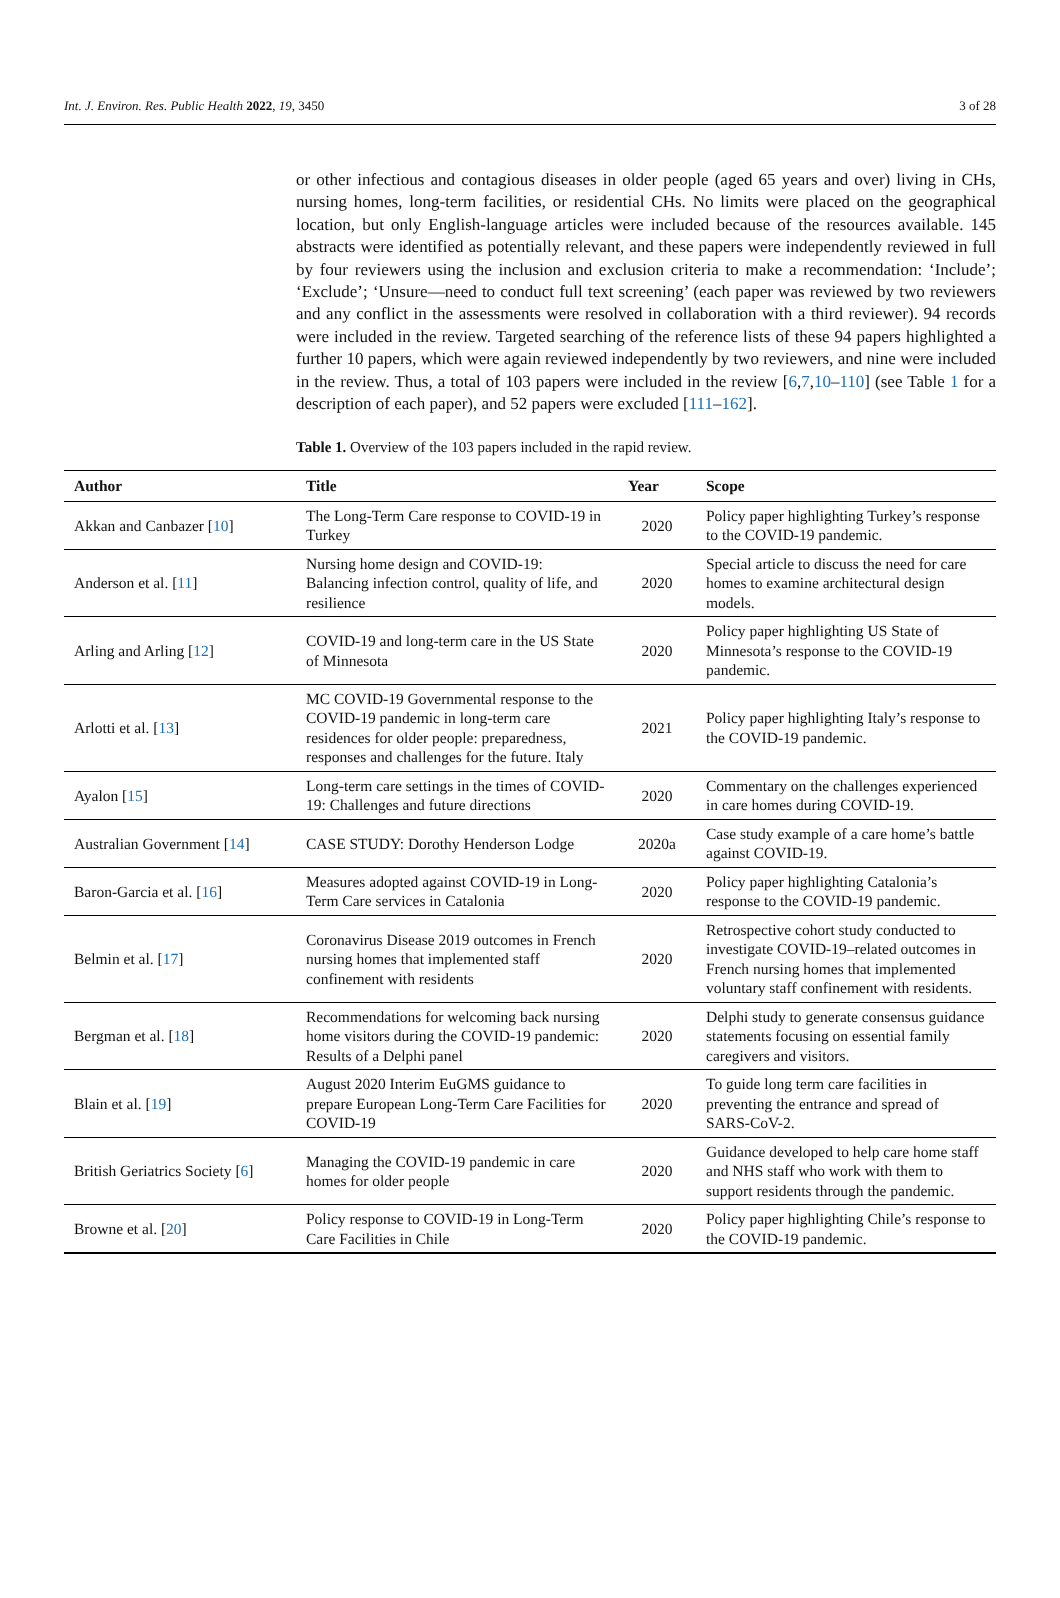Int. J. Environ. Res. Public Health 2022, 19, 3450 3 of 28
or other infectious and contagious diseases in older people (aged 65 years and over) living in CHs, nursing homes, long-term facilities, or residential CHs. No limits were placed on the geographical location, but only English-language articles were included because of the resources available. 145 abstracts were identified as potentially relevant, and these papers were independently reviewed in full by four reviewers using the inclusion and exclusion criteria to make a recommendation: ‘Include’; ‘Exclude’; ‘Unsure—need to conduct full text screening’ (each paper was reviewed by two reviewers and any conflict in the assessments were resolved in collaboration with a third reviewer). 94 records were included in the review. Targeted searching of the reference lists of these 94 papers highlighted a further 10 papers, which were again reviewed independently by two reviewers, and nine were included in the review. Thus, a total of 103 papers were included in the review [6,7,10–110] (see Table 1 for a description of each paper), and 52 papers were excluded [111–162].
Table 1. Overview of the 103 papers included in the rapid review.
| Author | Title | Year | Scope |
| --- | --- | --- | --- |
| Akkan and Canbazer [ 10 ] | The Long-Term Care response to COVID-19 in Turkey | 2020 | Policy paper highlighting Turkey’s response to the COVID-19 pandemic. |
| Anderson et al. [ 11 ] | Nursing home design and COVID-19: Balancing infection control, quality of life, and resilience | 2020 | Special article to discuss the need for care homes to examine architectural design models. |
| Arling and Arling [ 12 ] | COVID-19 and long-term care in the US State of Minnesota | 2020 | Policy paper highlighting US State of Minnesota’s response to the COVID-19 pandemic. |
| Arlotti et al. [ 13 ] | MC COVID-19 Governmental response to the COVID-19 pandemic in long-term care residences for older people: preparedness, responses and challenges for the future. Italy | 2021 | Policy paper highlighting Italy’s response to the COVID-19 pandemic. |
| Ayalon [ 15 ] | Long-term care settings in the times of COVID-19: Challenges and future directions | 2020 | Commentary on the challenges experienced in care homes during COVID-19. |
| Australian Government [ 14 ] | CASE STUDY: Dorothy Henderson Lodge | 2020a | Case study example of a care home’s battle against COVID-19. |
| Baron-Garcia et al. [ 16 ] | Measures adopted against COVID-19 in Long-Term Care services in Catalonia | 2020 | Policy paper highlighting Catalonia’s response to the COVID-19 pandemic. |
| Belmin et al. [ 17 ] | Coronavirus Disease 2019 outcomes in French nursing homes that implemented staff confinement with residents | 2020 | Retrospective cohort study conducted to investigate COVID-19–related outcomes in French nursing homes that implemented voluntary staff confinement with residents. |
| Bergman et al. [ 18 ] | Recommendations for welcoming back nursing home visitors during the COVID-19 pandemic: Results of a Delphi panel | 2020 | Delphi study to generate consensus guidance statements focusing on essential family caregivers and visitors. |
| Blain et al. [ 19 ] | August 2020 Interim EuGMS guidance to prepare European Long-Term Care Facilities for COVID-19 | 2020 | To guide long term care facilities in preventing the entrance and spread of SARS-CoV-2. |
| British Geriatrics Society [ 6 ] | Managing the COVID-19 pandemic in care homes for older people | 2020 | Guidance developed to help care home staff and NHS staff who work with them to support residents through the pandemic. |
| Browne et al. [ 20 ] | Policy response to COVID-19 in Long-Term Care Facilities in Chile | 2020 | Policy paper highlighting Chile’s response to the COVID-19 pandemic. |